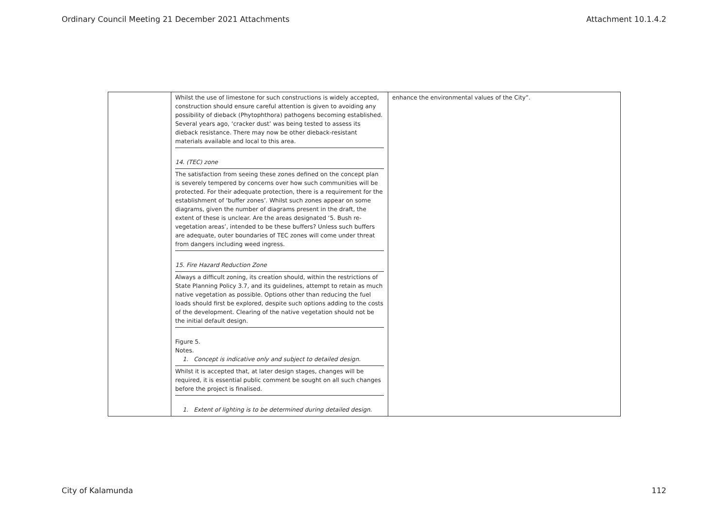Ordinary Council Meeting 21 December 2021 Attachments Attachment 10.1.4.2
| | Whilst the use of limestone for such constructions is widely accepted, construction should ensure careful attention is given to avoiding any possibility of dieback (Phytophthora) pathogens becoming established. Several years ago, ‘cracker dust’ was being tested to assess its dieback resistance. There may now be other dieback-resistant materials available and local to this area. 14. (TEC) zone The satisfaction from seeing these zones defined on the concept plan is severely tempered by concerns over how such communities will be protected. For their adequate protection, there is a requirement for the establishment of ‘buffer zones’. Whilst such zones appear on some diagrams, given the number of diagrams present in the draft, the extent of these is unclear. Are the areas designated ‘5. Bush re-vegetation areas’, intended to be these buffers? Unless such buffers are adequate, outer boundaries of TEC zones will come under threat from dangers including weed ingress. 15. Fire Hazard Reduction Zone Always a difficult zoning, its creation should, within the restrictions of State Planning Policy 3.7, and its guidelines, attempt to retain as much native vegetation as possible. Options other than reducing the fuel loads should first be explored, despite such options adding to the costs of the development. Clearing of the native vegetation should not be the initial default design. Figure 5. Notes. 1. Concept is indicative only and subject to detailed design. Whilst it is accepted that, at later design stages, changes will be required, it is essential public comment be sought on all such changes before the project is finalised. 1. Extent of lighting is to be determined during detailed design. | enhance the environmental values of the City”. |
City of Kalamunda 112